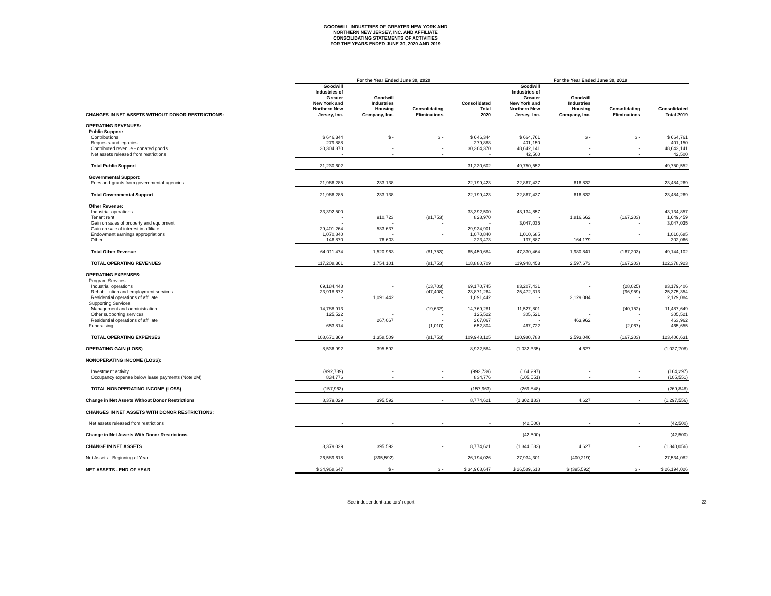GOODWILL INDUSTRIES OF GREATER NEW YORK AND
NORTHERN NEW JERSEY, INC. AND AFFILIATE
CONSOLIDATING STATEMENTS OF ACTIVITIES
FOR THE YEARS ENDED JUNE 30, 2020 AND 2019
| | For the Year Ended June 30, 2020 | | | | For the Year Ended June 30, 2019 | | | |
| --- | --- | --- | --- | --- | --- | --- | --- | --- |
| CHANGES IN NET ASSETS WITHOUT DONOR RESTRICTIONS: | Goodwill Industries of Greater New York and Northern New Jersey, Inc. | Goodwill Industries Housing Company, Inc. | Consolidating Eliminations | Consolidated Total 2020 | Goodwill Industries of Greater New York and Northern New Jersey, Inc. | Goodwill Industries Housing Company, Inc. | Consolidating Eliminations | Consolidated Total 2019 |
| OPERATING REVENUES: | | | | | | | | |
| Public Support: | | | | | | | | |
| Contributions | $ 646,344 | $ - | $ - | $ 646,344 | $ 664,761 | $ - | $ - | $ 664,761 |
| Bequests and legacies | 279,888 | - | - | 279,888 | 401,150 | - | - | 401,150 |
| Contributed revenue - donated goods | 30,304,370 | - | - | 30,304,370 | 48,642,141 | - | - | 48,642,141 |
| Net assets released from restrictions | - | - | - | - | 42,500 | - | - | 42,500 |
| Total Public Support | 31,230,602 | - | - | 31,230,602 | 49,750,552 | - | - | 49,750,552 |
| Governmental Support: | | | | | | | | |
| Fees and grants from governmental agencies | 21,966,285 | 233,138 | - | 22,199,423 | 22,867,437 | 616,832 | - | 23,484,269 |
| Total Governmental Support | 21,966,285 | 233,138 | - | 22,199,423 | 22,867,437 | 616,832 | - | 23,484,269 |
| Other Revenue: | | | | | | | | |
| Industrial operations | 33,392,500 | - | - | 33,392,500 | 43,134,857 | - | - | 43,134,857 |
| Tenant rent | - | 910,723 | (81,753) | 828,970 | - | 1,816,662 | (167,203) | 1,649,459 |
| Gain on sales of property and equipment | - | - | - | - | 3,047,035 | - | - | 3,047,035 |
| Gain on sale of interest in affiliate | 29,401,264 | 533,637 | - | 29,934,901 | - | - | - | - |
| Endowment earnings appropriations | 1,070,840 | - | - | 1,070,840 | 1,010,685 | - | - | 1,010,685 |
| Other | 146,870 | 76,603 | - | 223,473 | 137,887 | 164,179 | - | 302,066 |
| Total Other Revenue | 64,011,474 | 1,520,963 | (81,753) | 65,450,684 | 47,330,464 | 1,980,841 | (167,203) | 49,144,102 |
| TOTAL OPERATING REVENUES | 117,208,361 | 1,754,101 | (81,753) | 118,880,709 | 119,948,453 | 2,597,673 | (167,203) | 122,378,923 |
| OPERATING EXPENSES: | | | | | | | | |
| Program Services | | | | | | | | |
| Industrial operations | 69,184,448 | - | (13,703) | 69,170,745 | 83,207,431 | - | (28,025) | 83,179,406 |
| Rehabilitation and employment services | 23,918,672 | - | (47,408) | 23,871,264 | 25,472,313 | - | (96,959) | 25,375,354 |
| Residential operations of affiliate | - | 1,091,442 | - | 1,091,442 | - | 2,129,084 | - | 2,129,084 |
| Supporting Services | | | | | | | | |
| Management and administration | 14,788,913 | - | (19,632) | 14,769,281 | 11,527,801 | - | (40,152) | 11,487,649 |
| Other supporting services | 125,522 | - | - | 125,522 | 305,521 | - | - | 305,521 |
| Residential operations of affiliate | - | 267,067 | - | 267,067 | - | 463,962 | - | 463,962 |
| Fundraising | 653,814 | - | (1,010) | 652,804 | 467,722 | - | (2,067) | 465,655 |
| TOTAL OPERATING EXPENSES | 108,671,369 | 1,358,509 | (81,753) | 109,948,125 | 120,980,788 | 2,593,046 | (167,203) | 123,406,631 |
| OPERATING GAIN (LOSS) | 8,536,992 | 395,592 | - | 8,932,584 | (1,032,335) | 4,627 | - | (1,027,708) |
| NONOPERATING INCOME (LOSS): | | | | | | | | |
| Investment activity | (992,739) | - | - | (992,739) | (164,297) | - | - | (164,297) |
| Occupancy expense below lease payments (Note 2M) | 834,776 | - | - | 834,776 | (105,551) | - | - | (105,551) |
| TOTAL NONOPERATING INCOME (LOSS) | (157,963) | - | - | (157,963) | (269,848) | - | - | (269,848) |
| Change in Net Assets Without Donor Restrictions | 8,379,029 | 395,592 | - | 8,774,621 | (1,302,183) | 4,627 | - | (1,297,556) |
| CHANGES IN NET ASSETS WITH DONOR RESTRICTIONS: | | | | | | | | |
| Net assets released from restrictions | - | - | - | - | (42,500) | - | - | (42,500) |
| Change in Net Assets With Donor Restrictions | - | - | - | - | (42,500) | - | - | (42,500) |
| CHANGE IN NET ASSETS | 8,379,029 | 395,592 | - | 8,774,621 | (1,344,683) | 4,627 | - | (1,340,056) |
| Net Assets - Beginning of Year | 26,589,618 | (395,592) | - | 26,194,026 | 27,934,301 | (400,219) | - | 27,534,082 |
| NET ASSETS - END OF YEAR | $ 34,968,647 | $ - | $ - | $ 34,968,647 | $ 26,589,618 | $ (395,592) | $ - | $ 26,194,026 |
See independent auditors' report. - 23 -